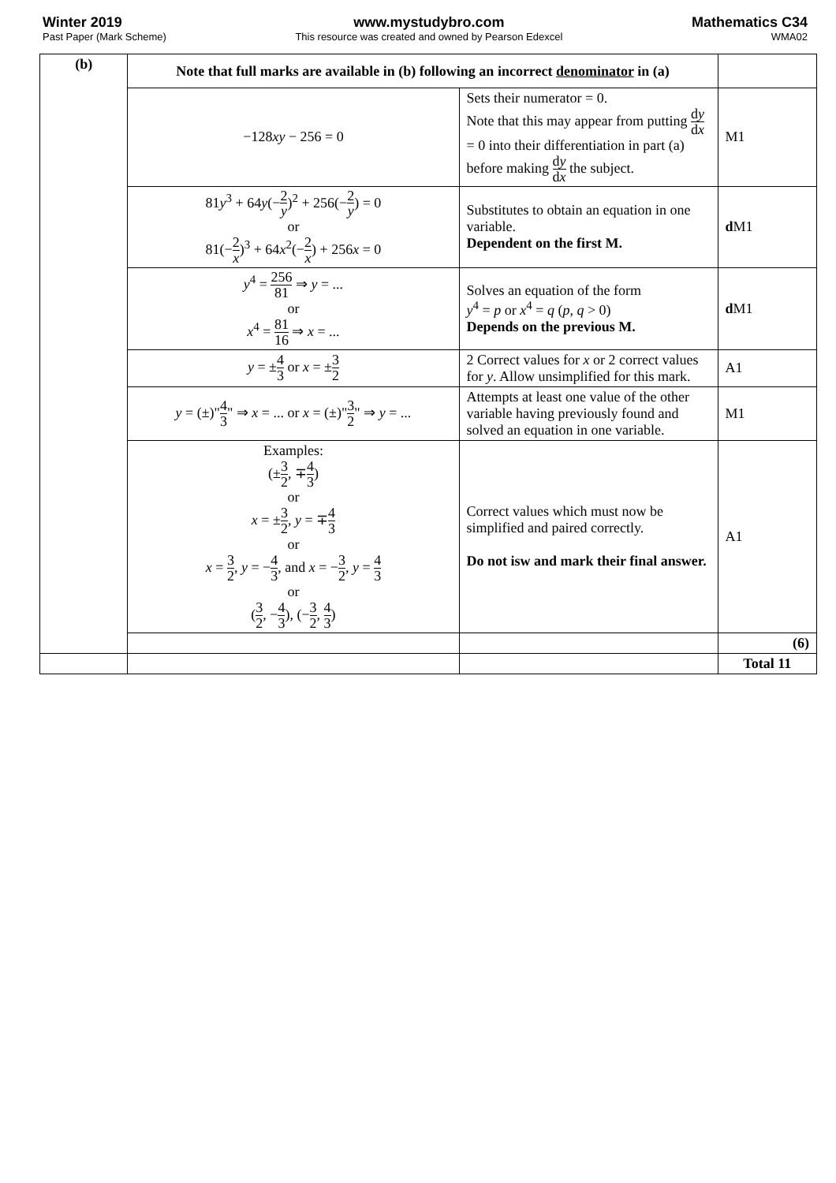Winter 2019
Past Paper (Mark Scheme)
www.mystudybro.com
This resource was created and owned by Pearson Edexcel
Mathematics C34
WMA02
| (b) | Note that full marks are available in (b) following an incorrect denominator in (a) | | |
| | −128 xy − 256 = 0 | Sets their numerator = 0. Note that this may appear from putting d y d x = 0 into their differentiation in part (a) before making d y d x the subject. | M1 |
| | 81 y<sup>3</sup> + 64 y (− 2 y )<sup>2</sup> + 256(− 2 y ) = 0 or 81(− 2 x )<sup>3</sup> + 64 x<sup>2</sup>(− 2 x ) + 256 x = 0 | Substitutes to obtain an equation in one variable. Dependent on the first M. | d M1 |
| | y<sup>4</sup> = 256 81 ⇒ y = ... or x<sup>4</sup> = 81 16 ⇒ x = ... | Solves an equation of the form y<sup>4</sup> = p or x<sup>4</sup> = q ( p , q > 0) Depends on the previous M. | d M1 |
| | y = ± 4 3 or x = ± 3 2 | 2 Correct values for x or 2 correct values for y . Allow unsimplified for this mark. | A1 |
| | y = (±)" 4 3 " ⇒ x = ... or x = (±)" 3 2 " ⇒ y = ... | Attempts at least one value of the other variable having previously found and solved an equation in one variable. | M1 |
| | Examples: (± 3 2 , ∓ 4 3 ) or x = ± 3 2 , y = ∓ 4 3 or x = 3 2 , y = − 4 3 , and x = − 3 2 , y = 4 3 or ( 3 2 , − 4 3 ), (− 3 2 , 4 3 ) | Correct values which must now be simplified and paired correctly. Do not isw and mark their final answer. | A1 |
| | | | (6) |
| | | | Total 11 |